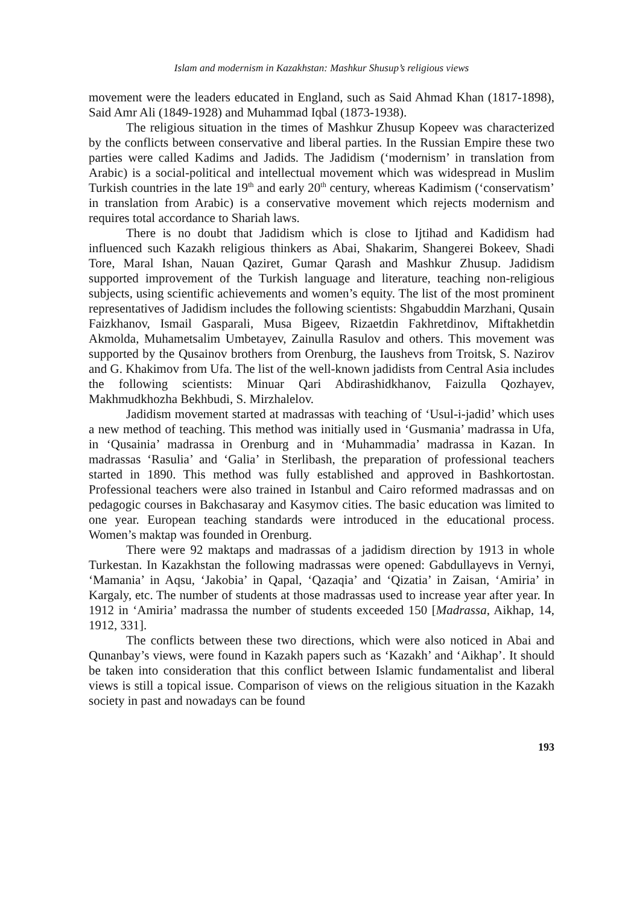Islam and modernism in Kazakhstan: Mashkur Shusup’s religious views
movement were the leaders educated in England, such as Said Ahmad Khan (1817-1898), Said Amr Ali (1849-1928) and Muhammad Iqbal (1873-1938).
The religious situation in the times of Mashkur Zhusup Kopeev was characterized by the conflicts between conservative and liberal parties. In the Russian Empire these two parties were called Kadims and Jadids. The Jadidism (‘modernism’ in translation from Arabic) is a social-political and intellectual movement which was widespread in Muslim Turkish countries in the late 19<sup>th</sup> and early 20<sup>th</sup> century, whereas Kadimism (‘conservatism’ in translation from Arabic) is a conservative movement which rejects modernism and requires total accordance to Shariah laws.
There is no doubt that Jadidism which is close to Ijtihad and Kadidism had influenced such Kazakh religious thinkers as Abai, Shakarim, Shangerei Bokeev, Shadi Tore, Maral Ishan, Nauan Qaziret, Gumar Qarash and Mashkur Zhusup. Jadidism supported improvement of the Turkish language and literature, teaching non-religious subjects, using scientific achievements and women’s equity. The list of the most prominent representatives of Jadidism includes the following scientists: Shgabuddin Marzhani, Qusain Faizkhanov, Ismail Gasparali, Musa Bigeev, Rizaetdin Fakhretdinov, Miftakhetdin Akmolda, Muhametsalim Umbetayev, Zainulla Rasulov and others. This movement was supported by the Qusainov brothers from Orenburg, the Iaushevs from Troitsk, S. Nazirov and G. Khakimov from Ufa. The list of the well-known jadidists from Central Asia includes the following scientists: Minuar Qari Abdirashidkhanov, Faizulla Qozhayev, Makhmudkhozha Bekhbudi, S. Mirzhalelov.
Jadidism movement started at madrassas with teaching of ‘Usul-i-jadid’ which uses a new method of teaching. This method was initially used in ‘Gusmania’ madrassa in Ufa, in ‘Qusainia’ madrassa in Orenburg and in ‘Muhammadia’ madrassa in Kazan. In madrassas ‘Rasulia’ and ‘Galia’ in Sterlibash, the preparation of professional teachers started in 1890. This method was fully established and approved in Bashkortostan. Professional teachers were also trained in Istanbul and Cairo reformed madrassas and on pedagogic courses in Bakchasaray and Kasymov cities. The basic education was limited to one year. European teaching standards were introduced in the educational process. Women’s maktap was founded in Orenburg.
There were 92 maktaps and madrassas of a jadidism direction by 1913 in whole Turkestan. In Kazakhstan the following madrassas were opened: Gabdullayevs in Vernyi, ‘Mamania’ in Aqsu, ‘Jakobia’ in Qapal, ‘Qazaqia’ and ‘Qizatia’ in Zaisan, ‘Amiria’ in Kargaly, etc. The number of students at those madrassas used to increase year after year. In 1912 in ‘Amiria’ madrassa the number of students exceeded 150 [Madrassa, Aikhap, 14, 1912, 331].
The conflicts between these two directions, which were also noticed in Abai and Qunanbay’s views, were found in Kazakh papers such as ‘Kazakh’ and ‘Aikhap’. It should be taken into consideration that this conflict between Islamic fundamentalist and liberal views is still a topical issue. Comparison of views on the religious situation in the Kazakh society in past and nowadays can be found
193